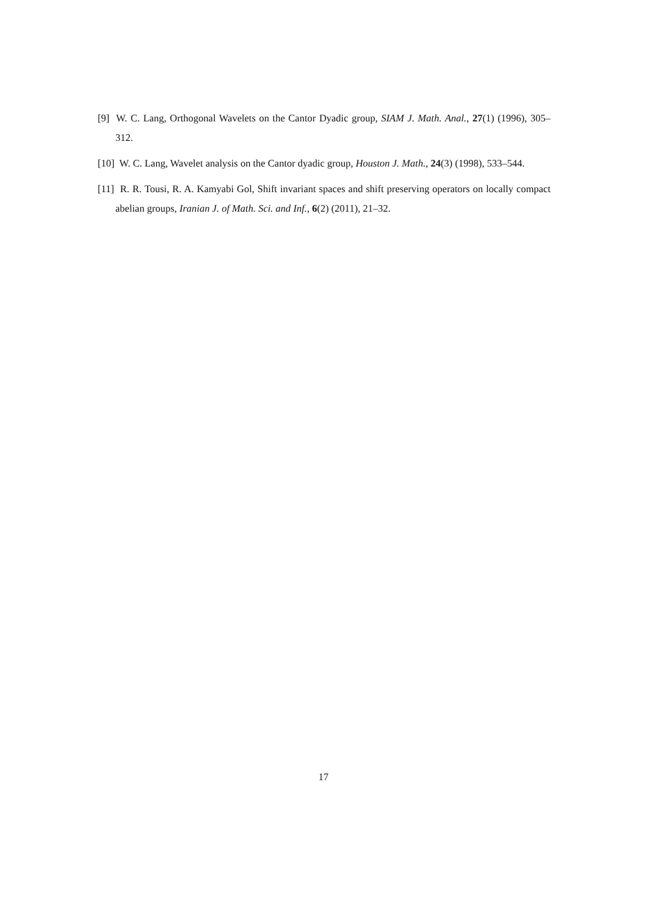[9] W. C. Lang, Orthogonal Wavelets on the Cantor Dyadic group, SIAM J. Math. Anal., 27(1) (1996), 305–312.
[10] W. C. Lang, Wavelet analysis on the Cantor dyadic group, Houston J. Math., 24(3) (1998), 533–544.
[11] R. R. Tousi, R. A. Kamyabi Gol, Shift invariant spaces and shift preserving operators on locally compact abelian groups, Iranian J. of Math. Sci. and Inf., 6(2) (2011), 21–32.
17